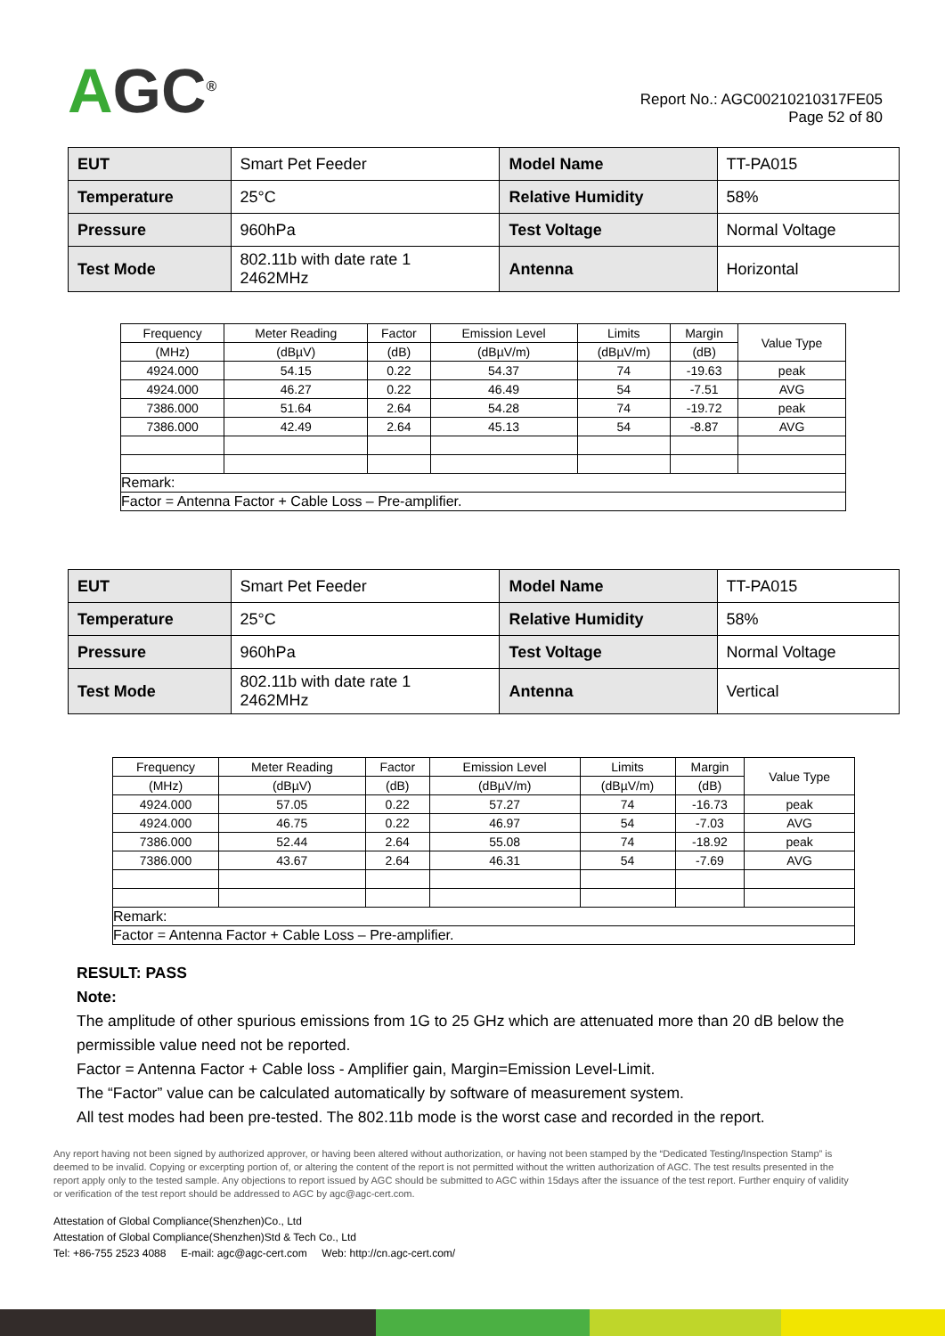AGC<sup>®</sup>
Report No.: AGC00210210317FE05
Page 52 of 80
| EUT | Smart Pet Feeder | Model Name | TT-PA015 |
| Temperature | 25°C | Relative Humidity | 58% |
| Pressure | 960hPa | Test Voltage | Normal Voltage |
| Test Mode | 802.11b with date rate 1 2462MHz | Antenna | Horizontal |
| Frequency | Meter Reading | Factor | Emission Level | Limits | Margin | Value Type |
| (MHz) | (dBµV) | (dB) | (dBµV/m) | (dBµV/m) | (dB) | |
| 4924.000 | 54.15 | 0.22 | 54.37 | 74 | -19.63 | peak |
| 4924.000 | 46.27 | 0.22 | 46.49 | 54 | -7.51 | AVG |
| 7386.000 | 51.64 | 2.64 | 54.28 | 74 | -19.72 | peak |
| 7386.000 | 42.49 | 2.64 | 45.13 | 54 | -8.87 | AVG |
| Remark: | | | | | | |
| Factor = Antenna Factor + Cable Loss – Pre-amplifier. | | | | | | |
| EUT | Smart Pet Feeder | Model Name | TT-PA015 |
| Temperature | 25°C | Relative Humidity | 58% |
| Pressure | 960hPa | Test Voltage | Normal Voltage |
| Test Mode | 802.11b with date rate 1 2462MHz | Antenna | Vertical |
| Frequency | Meter Reading | Factor | Emission Level | Limits | Margin | Value Type |
| (MHz) | (dBµV) | (dB) | (dBµV/m) | (dBµV/m) | (dB) | |
| 4924.000 | 57.05 | 0.22 | 57.27 | 74 | -16.73 | peak |
| 4924.000 | 46.75 | 0.22 | 46.97 | 54 | -7.03 | AVG |
| 7386.000 | 52.44 | 2.64 | 55.08 | 74 | -18.92 | peak |
| 7386.000 | 43.67 | 2.64 | 46.31 | 54 | -7.69 | AVG |
| Remark: | | | | | | |
| Factor = Antenna Factor + Cable Loss – Pre-amplifier. | | | | | | |
RESULT: PASS
Note:
The amplitude of other spurious emissions from 1G to 25 GHz which are attenuated more than 20 dB below the permissible value need not be reported.
Factor = Antenna Factor + Cable loss - Amplifier gain, Margin=Emission Level-Limit.
The “Factor” value can be calculated automatically by software of measurement system.
All test modes had been pre-tested. The 802.11b mode is the worst case and recorded in the report.
Any report having not been signed by authorized approver, or having been altered without authorization, or having not been stamped by the “Dedicated Testing/Inspection Stamp” is deemed to be invalid. Copying or excerpting portion of, or altering the content of the report is not permitted without the written authorization of AGC. The test results presented in the report apply only to the tested sample. Any objections to report issued by AGC should be submitted to AGC within 15days after the issuance of the test report. Further enquiry of validity or verification of the test report should be addressed to AGC by agc@agc-cert.com.
Attestation of Global Compliance(Shenzhen)Co., Ltd
Attestation of Global Compliance(Shenzhen)Std & Tech Co., Ltd
Tel: +86-755 2523 4088 E-mail: agc@agc-cert.com Web: http://cn.agc-cert.com/